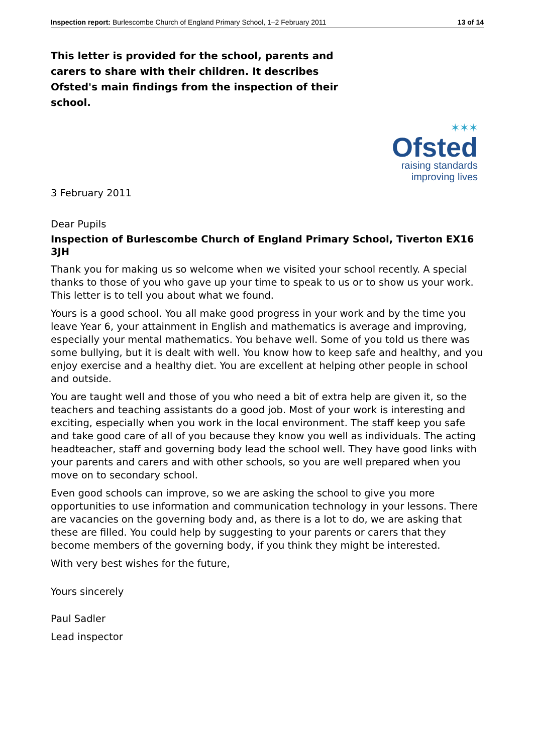Inspection report: Burlescombe Church of England Primary School, 1–2 February 2011 13 of 14
This letter is provided for the school, parents and carers to share with their children. It describes Ofsted's main findings from the inspection of their school.
✶✶✶
Ofsted
raising standards
improving lives
3 February 2011
Dear Pupils
Inspection of Burlescombe Church of England Primary School, Tiverton EX16 3JH
Thank you for making us so welcome when we visited your school recently. A special thanks to those of you who gave up your time to speak to us or to show us your work. This letter is to tell you about what we found.
Yours is a good school. You all make good progress in your work and by the time you leave Year 6, your attainment in English and mathematics is average and improving, especially your mental mathematics. You behave well. Some of you told us there was some bullying, but it is dealt with well. You know how to keep safe and healthy, and you enjoy exercise and a healthy diet. You are excellent at helping other people in school and outside.
You are taught well and those of you who need a bit of extra help are given it, so the teachers and teaching assistants do a good job. Most of your work is interesting and exciting, especially when you work in the local environment. The staff keep you safe and take good care of all of you because they know you well as individuals. The acting headteacher, staff and governing body lead the school well. They have good links with your parents and carers and with other schools, so you are well prepared when you move on to secondary school.
Even good schools can improve, so we are asking the school to give you more opportunities to use information and communication technology in your lessons. There are vacancies on the governing body and, as there is a lot to do, we are asking that these are filled. You could help by suggesting to your parents or carers that they become members of the governing body, if you think they might be interested.
With very best wishes for the future,
Yours sincerely
Paul Sadler
Lead inspector